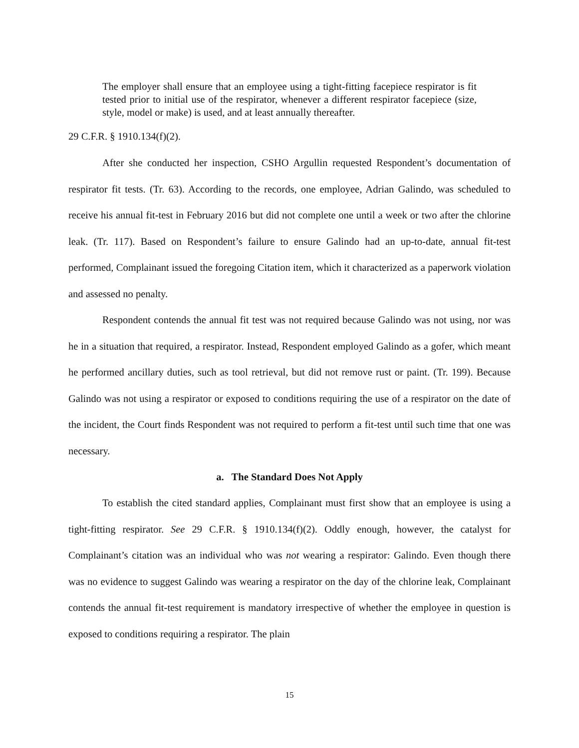The employer shall ensure that an employee using a tight-fitting facepiece respirator is fit tested prior to initial use of the respirator, whenever a different respirator facepiece (size, style, model or make) is used, and at least annually thereafter.
29 C.F.R. § 1910.134(f)(2).
After she conducted her inspection, CSHO Argullin requested Respondent’s documentation of respirator fit tests. (Tr. 63). According to the records, one employee, Adrian Galindo, was scheduled to receive his annual fit-test in February 2016 but did not complete one until a week or two after the chlorine leak. (Tr. 117). Based on Respondent’s failure to ensure Galindo had an up-to-date, annual fit-test performed, Complainant issued the foregoing Citation item, which it characterized as a paperwork violation and assessed no penalty.
Respondent contends the annual fit test was not required because Galindo was not using, nor was he in a situation that required, a respirator. Instead, Respondent employed Galindo as a gofer, which meant he performed ancillary duties, such as tool retrieval, but did not remove rust or paint. (Tr. 199). Because Galindo was not using a respirator or exposed to conditions requiring the use of a respirator on the date of the incident, the Court finds Respondent was not required to perform a fit-test until such time that one was necessary.
a. The Standard Does Not Apply
To establish the cited standard applies, Complainant must first show that an employee is using a tight-fitting respirator. See 29 C.F.R. § 1910.134(f)(2). Oddly enough, however, the catalyst for Complainant’s citation was an individual who was not wearing a respirator: Galindo. Even though there was no evidence to suggest Galindo was wearing a respirator on the day of the chlorine leak, Complainant contends the annual fit-test requirement is mandatory irrespective of whether the employee in question is exposed to conditions requiring a respirator. The plain
15